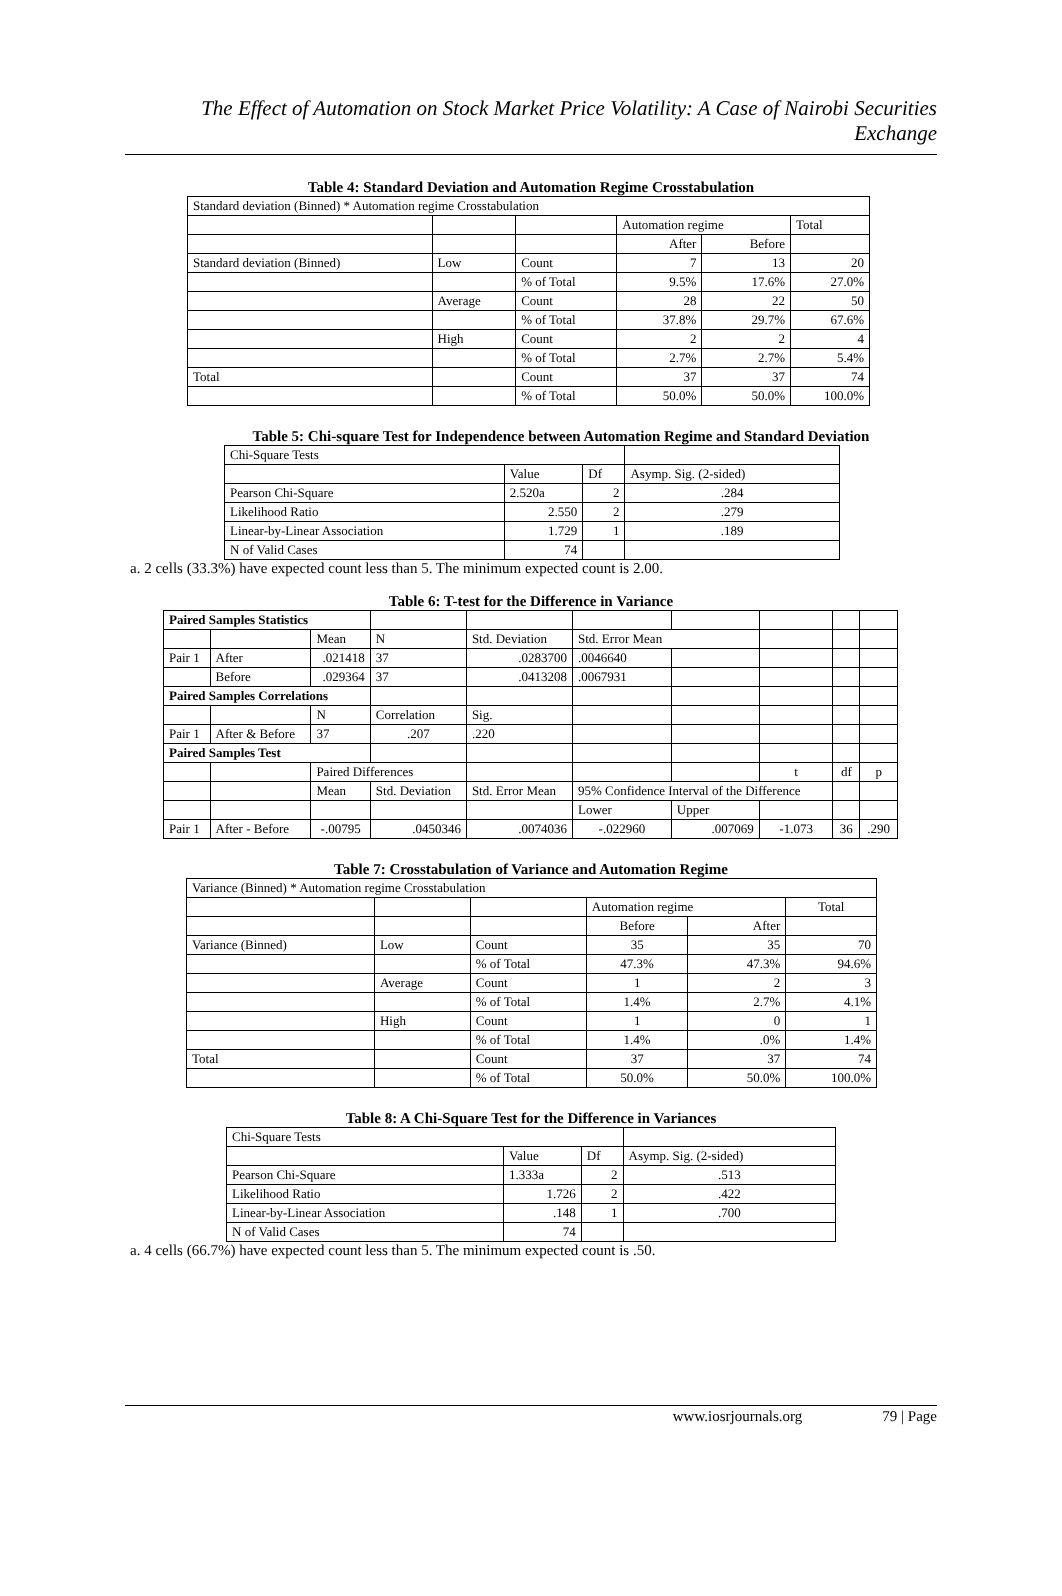The Effect of Automation on Stock Market Price Volatility: A Case of Nairobi Securities Exchange
Table 4: Standard Deviation and Automation Regime Crosstabulation
| Standard deviation (Binned) * Automation regime Crosstabulation | | | | | |
| | | | Automation regime | | Total |
| | | | After | Before | |
| Standard deviation (Binned) | Low | Count | 7 | 13 | 20 |
| | | % of Total | 9.5% | 17.6% | 27.0% |
| | Average | Count | 28 | 22 | 50 |
| | | % of Total | 37.8% | 29.7% | 67.6% |
| | High | Count | 2 | 2 | 4 |
| | | % of Total | 2.7% | 2.7% | 5.4% |
| Total | | Count | 37 | 37 | 74 |
| | | % of Total | 50.0% | 50.0% | 100.0% |
Table 5: Chi-square Test for Independence between Automation Regime and Standard Deviation
| Chi-Square Tests | | | |
| | Value | Df | Asymp. Sig. (2-sided) |
| Pearson Chi-Square | 2.520a | 2 | .284 |
| Likelihood Ratio | 2.550 | 2 | .279 |
| Linear-by-Linear Association | 1.729 | 1 | .189 |
| N of Valid Cases | 74 | | |
a. 2 cells (33.3%) have expected count less than 5. The minimum expected count is 2.00.
Table 6: T-test for the Difference in Variance
| Paired Samples Statistics | | | | | | | | | |
| | | Mean | N | Std. Deviation | Std. Error Mean | | | | |
| Pair 1 | After | .021418 | 37 | .0283700 | .0046640 | | | | |
| | Before | .029364 | 37 | .0413208 | .0067931 | | | | |
| Paired Samples Correlations | | | | | | | | | |
| | | N | Correlation | Sig. | | | | | |
| Pair 1 | After & Before | 37 | .207 | .220 | | | | | |
| Paired Samples Test | | | | | | | | | |
| | | Paired Differences | | | | | t | df | p |
| | | Mean | Std. Deviation | Std. Error Mean | 95% Confidence Interval of the Difference | | | | |
| | | | | | Lower | Upper | | | |
| Pair 1 | After - Before | -.00795 | .0450346 | .0074036 | -.022960 | .007069 | -1.073 | 36 | .290 |
Table 7: Crosstabulation of Variance and Automation Regime
| Variance (Binned) * Automation regime Crosstabulation | | | | | |
| | | | Automation regime | | Total |
| | | | Before | After | |
| Variance (Binned) | Low | Count | 35 | 35 | 70 |
| | | % of Total | 47.3% | 47.3% | 94.6% |
| | Average | Count | 1 | 2 | 3 |
| | | % of Total | 1.4% | 2.7% | 4.1% |
| | High | Count | 1 | 0 | 1 |
| | | % of Total | 1.4% | .0% | 1.4% |
| Total | | Count | 37 | 37 | 74 |
| | | % of Total | 50.0% | 50.0% | 100.0% |
Table 8: A Chi-Square Test for the Difference in Variances
| Chi-Square Tests | | | |
| | Value | Df | Asymp. Sig. (2-sided) |
| Pearson Chi-Square | 1.333a | 2 | .513 |
| Likelihood Ratio | 1.726 | 2 | .422 |
| Linear-by-Linear Association | .148 | 1 | .700 |
| N of Valid Cases | 74 | | |
a. 4 cells (66.7%) have expected count less than 5. The minimum expected count is .50.
www.iosrjournals.org 79 | Page